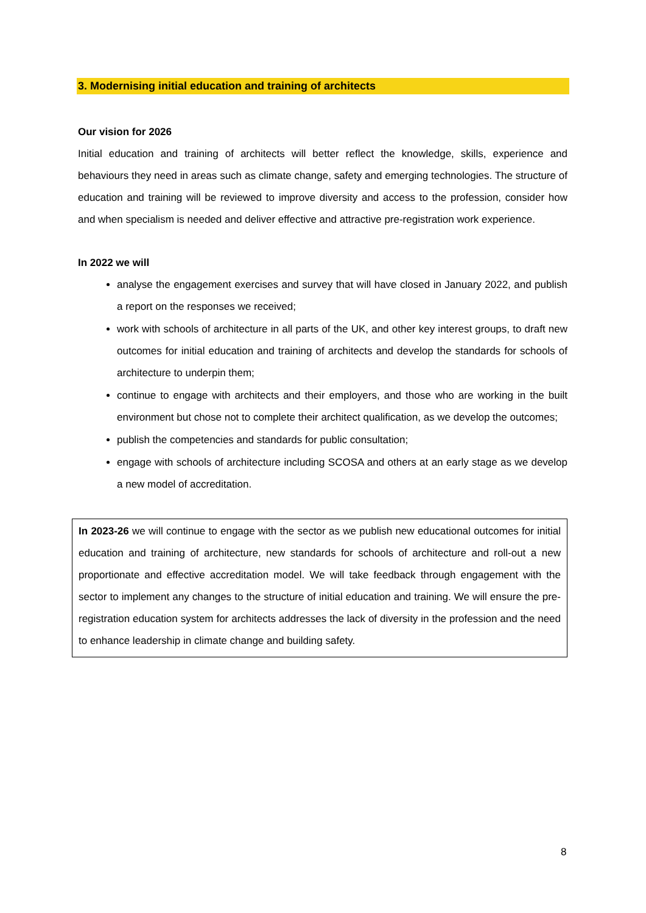3. Modernising initial education and training of architects
Our vision for 2026
Initial education and training of architects will better reflect the knowledge, skills, experience and behaviours they need in areas such as climate change, safety and emerging technologies. The structure of education and training will be reviewed to improve diversity and access to the profession, consider how and when specialism is needed and deliver effective and attractive pre-registration work experience.
In 2022 we will
analyse the engagement exercises and survey that will have closed in January 2022, and publish a report on the responses we received;
work with schools of architecture in all parts of the UK, and other key interest groups, to draft new outcomes for initial education and training of architects and develop the standards for schools of architecture to underpin them;
continue to engage with architects and their employers, and those who are working in the built environment but chose not to complete their architect qualification, as we develop the outcomes;
publish the competencies and standards for public consultation;
engage with schools of architecture including SCOSA and others at an early stage as we develop a new model of accreditation.
In 2023-26 we will continue to engage with the sector as we publish new educational outcomes for initial education and training of architecture, new standards for schools of architecture and roll-out a new proportionate and effective accreditation model. We will take feedback through engagement with the sector to implement any changes to the structure of initial education and training. We will ensure the pre-registration education system for architects addresses the lack of diversity in the profession and the need to enhance leadership in climate change and building safety.
8